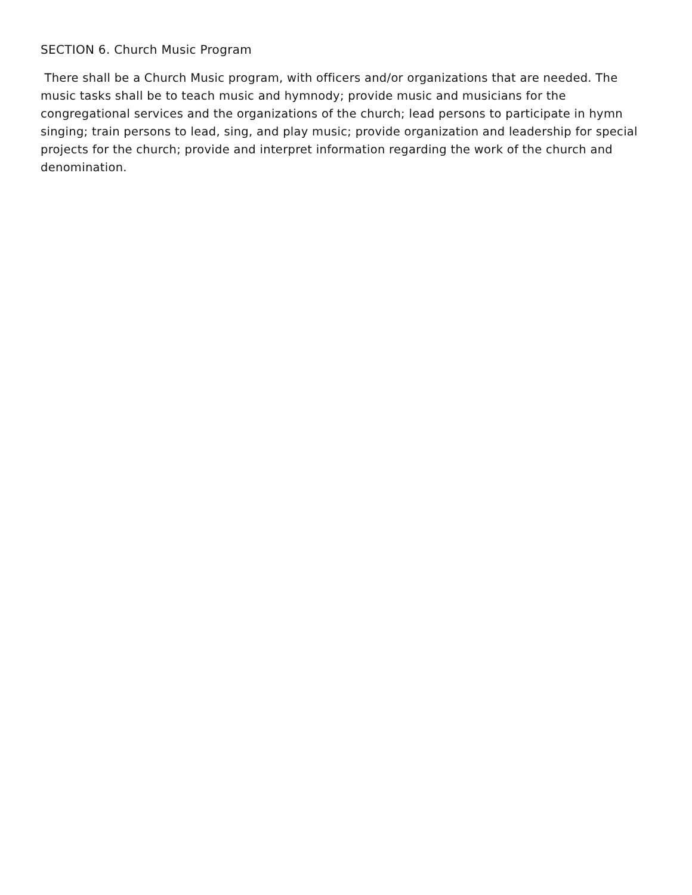SECTION 6. Church Music Program
There shall be a Church Music program, with officers and/or organizations that are needed. The music tasks shall be to teach music and hymnody; provide music and musicians for the congregational services and the organizations of the church; lead persons to participate in hymn singing; train persons to lead, sing, and play music; provide organization and leadership for special projects for the church; provide and interpret information regarding the work of the church and denomination.